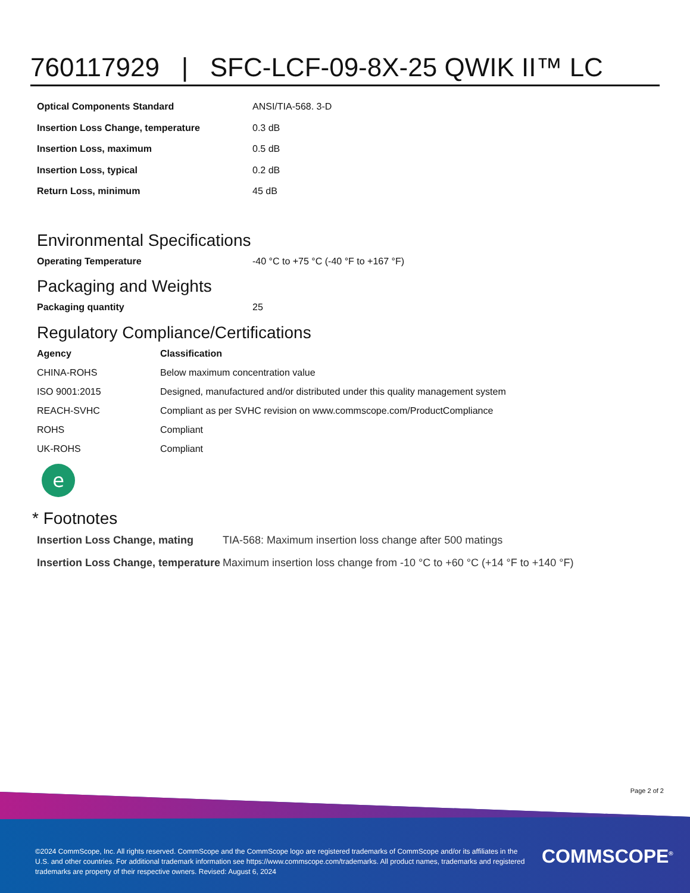760117929 | SFC-LCF-09-8X-25 QWIK II™ LC
| Optical Components Standard | ANSI/TIA-568. 3-D |
| Insertion Loss Change, temperature | 0.3 dB |
| Insertion Loss, maximum | 0.5 dB |
| Insertion Loss, typical | 0.2 dB |
| Return Loss, minimum | 45 dB |
Environmental Specifications
| Operating Temperature | -40 °C to +75 °C (-40 °F to +167 °F) |
Packaging and Weights
| Packaging quantity | 25 |
Regulatory Compliance/Certifications
| Agency | Classification |
| --- | --- |
| CHINA-ROHS | Below maximum concentration value |
| ISO 9001:2015 | Designed, manufactured and/or distributed under this quality management system |
| REACH-SVHC | Compliant as per SVHC revision on www.commscope.com/ProductCompliance |
| ROHS | Compliant |
| UK-ROHS | Compliant |
e
* Footnotes
| Insertion Loss Change, mating | TIA-568: Maximum insertion loss change after 500 matings |
| Insertion Loss Change, temperature | Maximum insertion loss change from -10 °C to +60 °C (+14 °F to +140 °F) |
Page 2 of 2
©2024 CommScope, Inc. All rights reserved. CommScope and the CommScope logo are registered trademarks of CommScope and/or its affiliates in the U.S. and other countries. For additional trademark information see https://www.commscope.com/trademarks. All product names, trademarks and registered trademarks are property of their respective owners. Revised: August 6, 2024
COMMSCOPE<sup>®</sup>